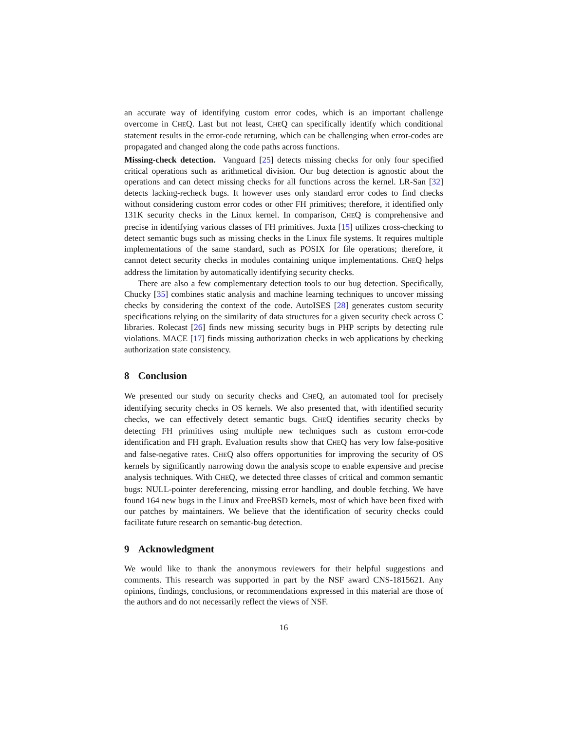an accurate way of identifying custom error codes, which is an important challenge overcome in CHEQ. Last but not least, CHEQ can specifically identify which conditional statement results in the error-code returning, which can be challenging when error-codes are propagated and changed along the code paths across functions.
Missing-check detection. Vanguard [25] detects missing checks for only four specified critical operations such as arithmetical division. Our bug detection is agnostic about the operations and can detect missing checks for all functions across the kernel. LR-San [32] detects lacking-recheck bugs. It however uses only standard error codes to find checks without considering custom error codes or other FH primitives; therefore, it identified only 131K security checks in the Linux kernel. In comparison, CHEQ is comprehensive and precise in identifying various classes of FH primitives. Juxta [15] utilizes cross-checking to detect semantic bugs such as missing checks in the Linux file systems. It requires multiple implementations of the same standard, such as POSIX for file operations; therefore, it cannot detect security checks in modules containing unique implementations. CHEQ helps address the limitation by automatically identifying security checks.
There are also a few complementary detection tools to our bug detection. Specifically, Chucky [35] combines static analysis and machine learning techniques to uncover missing checks by considering the context of the code. AutoISES [28] generates custom security specifications relying on the similarity of data structures for a given security check across C libraries. Rolecast [26] finds new missing security bugs in PHP scripts by detecting rule violations. MACE [17] finds missing authorization checks in web applications by checking authorization state consistency.
8 Conclusion
We presented our study on security checks and CHEQ, an automated tool for precisely identifying security checks in OS kernels. We also presented that, with identified security checks, we can effectively detect semantic bugs. CHEQ identifies security checks by detecting FH primitives using multiple new techniques such as custom error-code identification and FH graph. Evaluation results show that CHEQ has very low false-positive and false-negative rates. CHEQ also offers opportunities for improving the security of OS kernels by significantly narrowing down the analysis scope to enable expensive and precise analysis techniques. With CHEQ, we detected three classes of critical and common semantic bugs: NULL-pointer dereferencing, missing error handling, and double fetching. We have found 164 new bugs in the Linux and FreeBSD kernels, most of which have been fixed with our patches by maintainers. We believe that the identification of security checks could facilitate future research on semantic-bug detection.
9 Acknowledgment
We would like to thank the anonymous reviewers for their helpful suggestions and comments. This research was supported in part by the NSF award CNS-1815621. Any opinions, findings, conclusions, or recommendations expressed in this material are those of the authors and do not necessarily reflect the views of NSF.
16